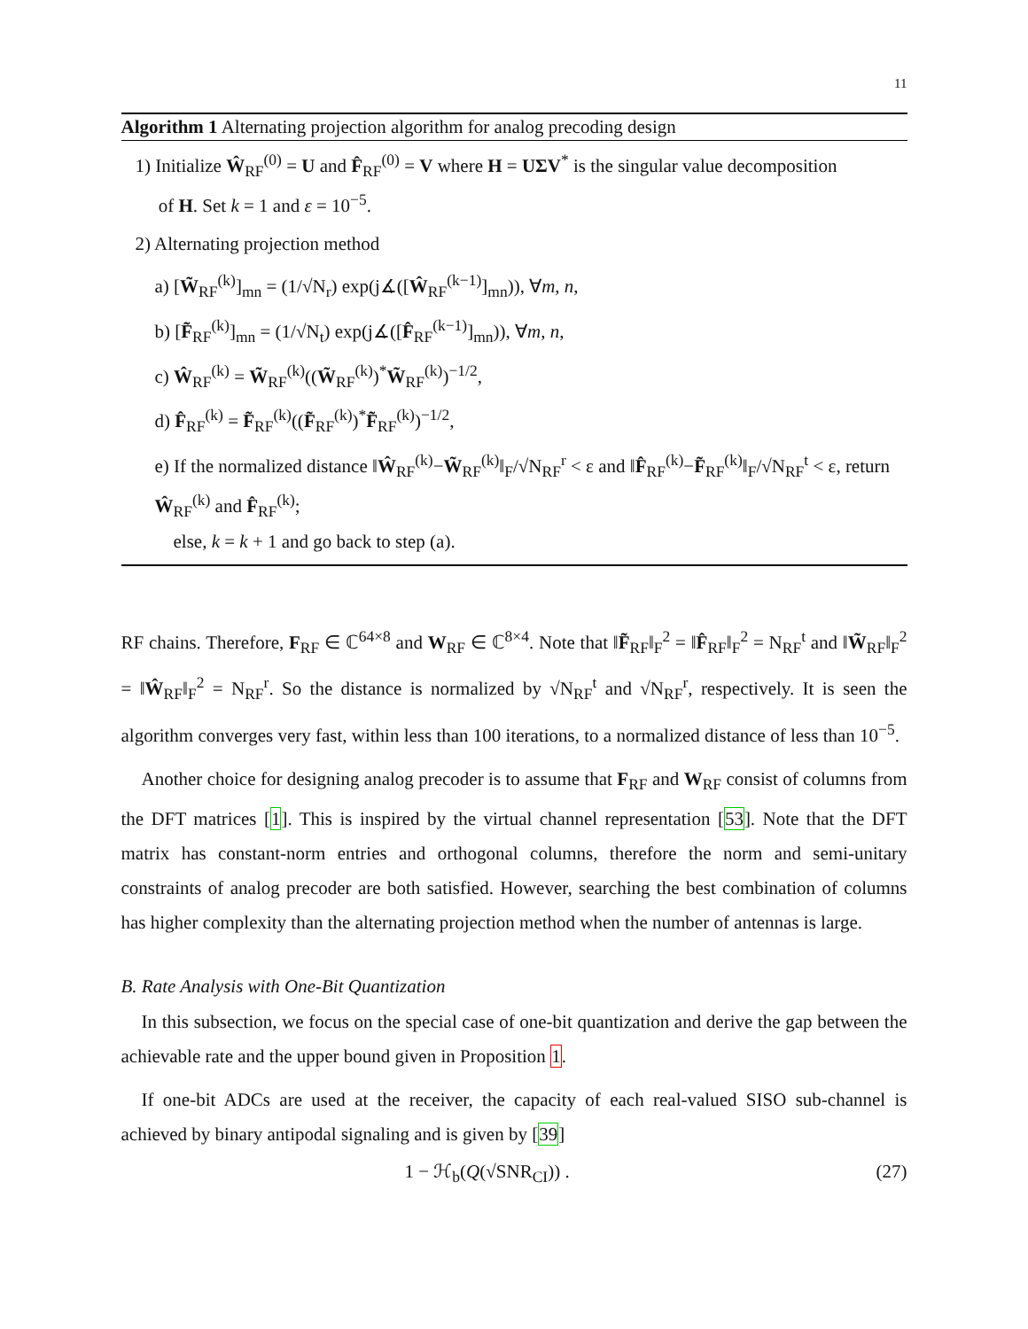11
Algorithm 1 Alternating projection algorithm for analog precoding design
1) Initialize Ŵ<sub>RF</sub><sup>(0)</sup> = U and F̂<sub>RF</sub><sup>(0)</sup> = V where H = UΣV<sup>*</sup> is the singular value decomposition
of H. Set k = 1 and ε = 10<sup>−5</sup>.
2) Alternating projection method
a) [W̃<sub>RF</sub><sup>(k)</sup>]<sub>mn</sub> = (1/√N<sub>r</sub>) exp(j∡([Ŵ<sub>RF</sub><sup>(k−1)</sup>]<sub>mn</sub>)), ∀m, n,
b) [F̃<sub>RF</sub><sup>(k)</sup>]<sub>mn</sub> = (1/√N<sub>t</sub>) exp(j∡([F̂<sub>RF</sub><sup>(k−1)</sup>]<sub>mn</sub>)), ∀m, n,
c) Ŵ<sub>RF</sub><sup>(k)</sup> = W̃<sub>RF</sub><sup>(k)</sup>((W̃<sub>RF</sub><sup>(k)</sup>)<sup>*</sup>W̃<sub>RF</sub><sup>(k)</sup>)<sup>−1/2</sup>,
d) F̂<sub>RF</sub><sup>(k)</sup> = F̃<sub>RF</sub><sup>(k)</sup>((F̃<sub>RF</sub><sup>(k)</sup>)<sup>*</sup>F̃<sub>RF</sub><sup>(k)</sup>)<sup>−1/2</sup>,
e) If the normalized distance ‖Ŵ<sub>RF</sub><sup>(k)</sup>−W̃<sub>RF</sub><sup>(k)</sup>‖<sub>F</sub>/√N<sub>RF</sub><sup>r</sup> < ε and ‖F̂<sub>RF</sub><sup>(k)</sup>−F̃<sub>RF</sub><sup>(k)</sup>‖<sub>F</sub>/√N<sub>RF</sub><sup>t</sup> < ε, return Ŵ<sub>RF</sub><sup>(k)</sup> and F̂<sub>RF</sub><sup>(k)</sup>;
else, k = k + 1 and go back to step (a).
RF chains. Therefore, F<sub>RF</sub> ∈ ℂ<sup>64×8</sup> and W<sub>RF</sub> ∈ ℂ<sup>8×4</sup>. Note that ‖F̃<sub>RF</sub>‖<sub>F</sub><sup>2</sup> = ‖F̂<sub>RF</sub>‖<sub>F</sub><sup>2</sup> = N<sub>RF</sub><sup>t</sup> and ‖W̃<sub>RF</sub>‖<sub>F</sub><sup>2</sup> = ‖Ŵ<sub>RF</sub>‖<sub>F</sub><sup>2</sup> = N<sub>RF</sub><sup>r</sup>. So the distance is normalized by √N<sub>RF</sub><sup>t</sup> and √N<sub>RF</sub><sup>r</sup>, respectively. It is seen the algorithm converges very fast, within less than 100 iterations, to a normalized distance of less than 10<sup>−5</sup>.
Another choice for designing analog precoder is to assume that F<sub>RF</sub> and W<sub>RF</sub> consist of columns from the DFT matrices [1]. This is inspired by the virtual channel representation [53]. Note that the DFT matrix has constant-norm entries and orthogonal columns, therefore the norm and semi-unitary constraints of analog precoder are both satisfied. However, searching the best combination of columns has higher complexity than the alternating projection method when the number of antennas is large.
B. Rate Analysis with One-Bit Quantization
In this subsection, we focus on the special case of one-bit quantization and derive the gap between the achievable rate and the upper bound given in Proposition 1.
If one-bit ADCs are used at the receiver, the capacity of each real-valued SISO sub-channel is achieved by binary antipodal signaling and is given by [39]
1 − ℋ<sub>b</sub>(Q(√SNR<sub>CI</sub>)) . (27)